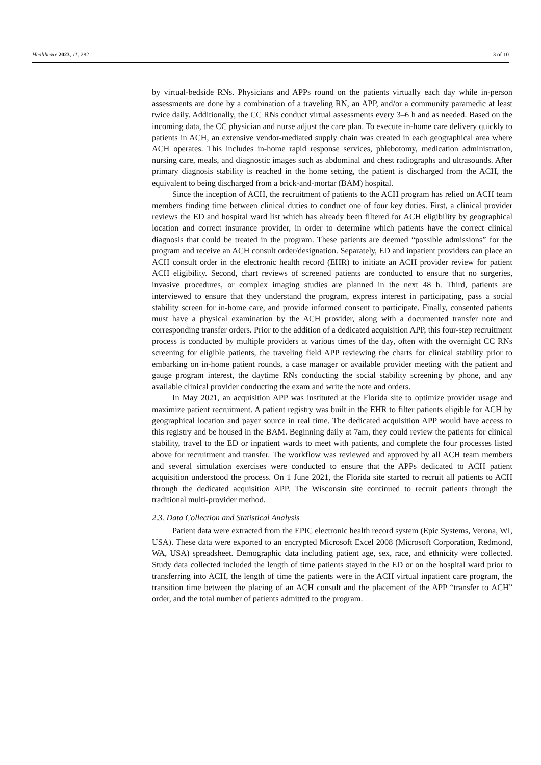Healthcare 2023, 11, 282 3 of 10
by virtual-bedside RNs. Physicians and APPs round on the patients virtually each day while in-person assessments are done by a combination of a traveling RN, an APP, and/or a community paramedic at least twice daily. Additionally, the CC RNs conduct virtual assessments every 3–6 h and as needed. Based on the incoming data, the CC physician and nurse adjust the care plan. To execute in-home care delivery quickly to patients in ACH, an extensive vendor-mediated supply chain was created in each geographical area where ACH operates. This includes in-home rapid response services, phlebotomy, medication administration, nursing care, meals, and diagnostic images such as abdominal and chest radiographs and ultrasounds. After primary diagnosis stability is reached in the home setting, the patient is discharged from the ACH, the equivalent to being discharged from a brick-and-mortar (BAM) hospital.
Since the inception of ACH, the recruitment of patients to the ACH program has relied on ACH team members finding time between clinical duties to conduct one of four key duties. First, a clinical provider reviews the ED and hospital ward list which has already been filtered for ACH eligibility by geographical location and correct insurance provider, in order to determine which patients have the correct clinical diagnosis that could be treated in the program. These patients are deemed “possible admissions” for the program and receive an ACH consult order/designation. Separately, ED and inpatient providers can place an ACH consult order in the electronic health record (EHR) to initiate an ACH provider review for patient ACH eligibility. Second, chart reviews of screened patients are conducted to ensure that no surgeries, invasive procedures, or complex imaging studies are planned in the next 48 h. Third, patients are interviewed to ensure that they understand the program, express interest in participating, pass a social stability screen for in-home care, and provide informed consent to participate. Finally, consented patients must have a physical examination by the ACH provider, along with a documented transfer note and corresponding transfer orders. Prior to the addition of a dedicated acquisition APP, this four-step recruitment process is conducted by multiple providers at various times of the day, often with the overnight CC RNs screening for eligible patients, the traveling field APP reviewing the charts for clinical stability prior to embarking on in-home patient rounds, a case manager or available provider meeting with the patient and gauge program interest, the daytime RNs conducting the social stability screening by phone, and any available clinical provider conducting the exam and write the note and orders.
In May 2021, an acquisition APP was instituted at the Florida site to optimize provider usage and maximize patient recruitment. A patient registry was built in the EHR to filter patients eligible for ACH by geographical location and payer source in real time. The dedicated acquisition APP would have access to this registry and be housed in the BAM. Beginning daily at 7am, they could review the patients for clinical stability, travel to the ED or inpatient wards to meet with patients, and complete the four processes listed above for recruitment and transfer. The workflow was reviewed and approved by all ACH team members and several simulation exercises were conducted to ensure that the APPs dedicated to ACH patient acquisition understood the process. On 1 June 2021, the Florida site started to recruit all patients to ACH through the dedicated acquisition APP. The Wisconsin site continued to recruit patients through the traditional multi-provider method.
2.3. Data Collection and Statistical Analysis
Patient data were extracted from the EPIC electronic health record system (Epic Systems, Verona, WI, USA). These data were exported to an encrypted Microsoft Excel 2008 (Microsoft Corporation, Redmond, WA, USA) spreadsheet. Demographic data including patient age, sex, race, and ethnicity were collected. Study data collected included the length of time patients stayed in the ED or on the hospital ward prior to transferring into ACH, the length of time the patients were in the ACH virtual inpatient care program, the transition time between the placing of an ACH consult and the placement of the APP “transfer to ACH” order, and the total number of patients admitted to the program.